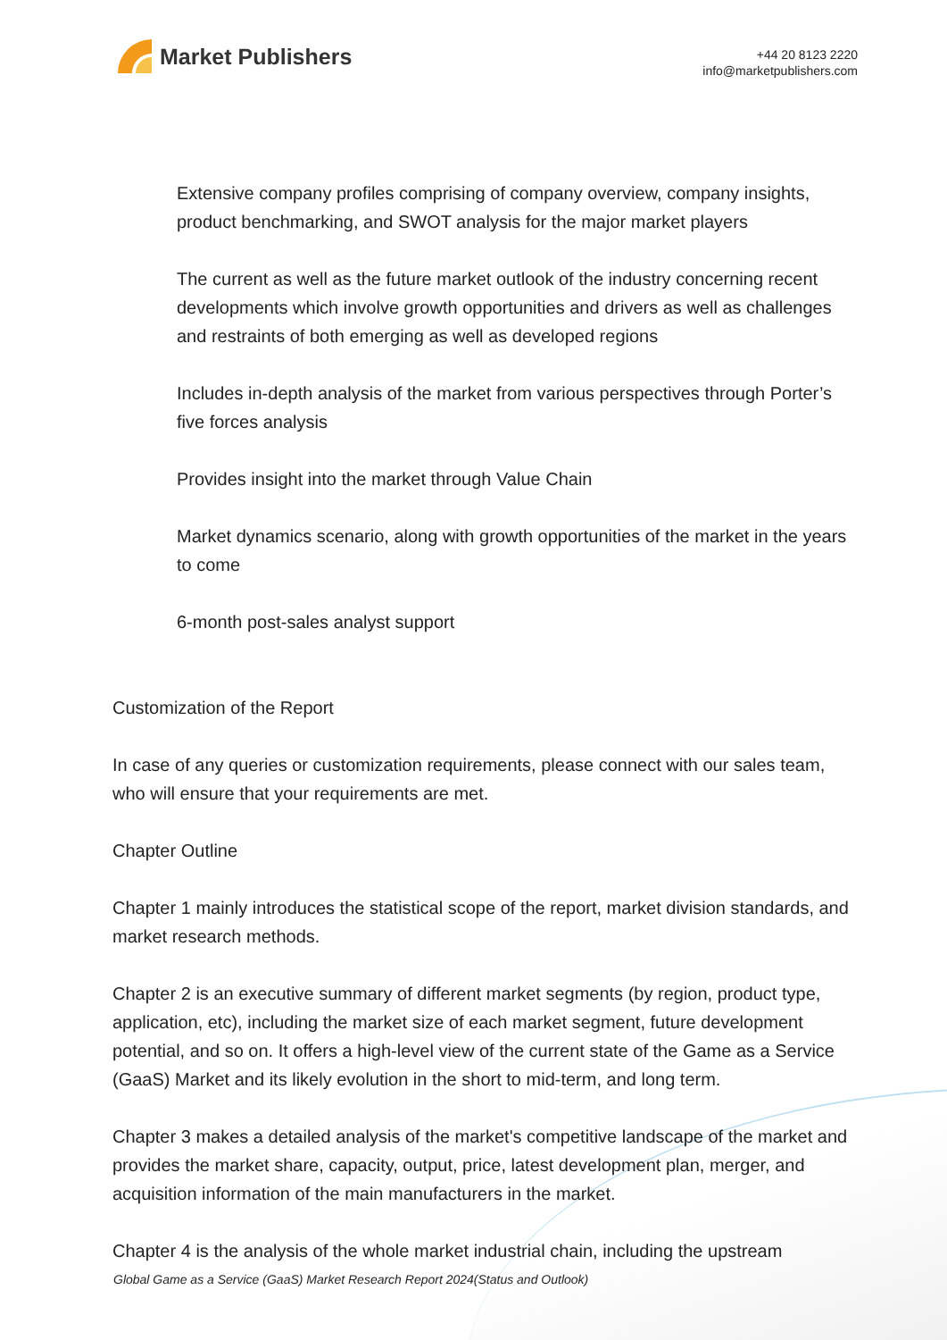Market Publishers
+44 20 8123 2220
info@marketpublishers.com
Extensive company profiles comprising of company overview, company insights, product benchmarking, and SWOT analysis for the major market players
The current as well as the future market outlook of the industry concerning recent developments which involve growth opportunities and drivers as well as challenges and restraints of both emerging as well as developed regions
Includes in-depth analysis of the market from various perspectives through Porter’s five forces analysis
Provides insight into the market through Value Chain
Market dynamics scenario, along with growth opportunities of the market in the years to come
6-month post-sales analyst support
Customization of the Report
In case of any queries or customization requirements, please connect with our sales team, who will ensure that your requirements are met.
Chapter Outline
Chapter 1 mainly introduces the statistical scope of the report, market division standards, and market research methods.
Chapter 2 is an executive summary of different market segments (by region, product type, application, etc), including the market size of each market segment, future development potential, and so on. It offers a high-level view of the current state of the Game as a Service (GaaS) Market and its likely evolution in the short to mid-term, and long term.
Chapter 3 makes a detailed analysis of the market's competitive landscape of the market and provides the market share, capacity, output, price, latest development plan, merger, and acquisition information of the main manufacturers in the market.
Chapter 4 is the analysis of the whole market industrial chain, including the upstream
Global Game as a Service (GaaS) Market Research Report 2024(Status and Outlook)